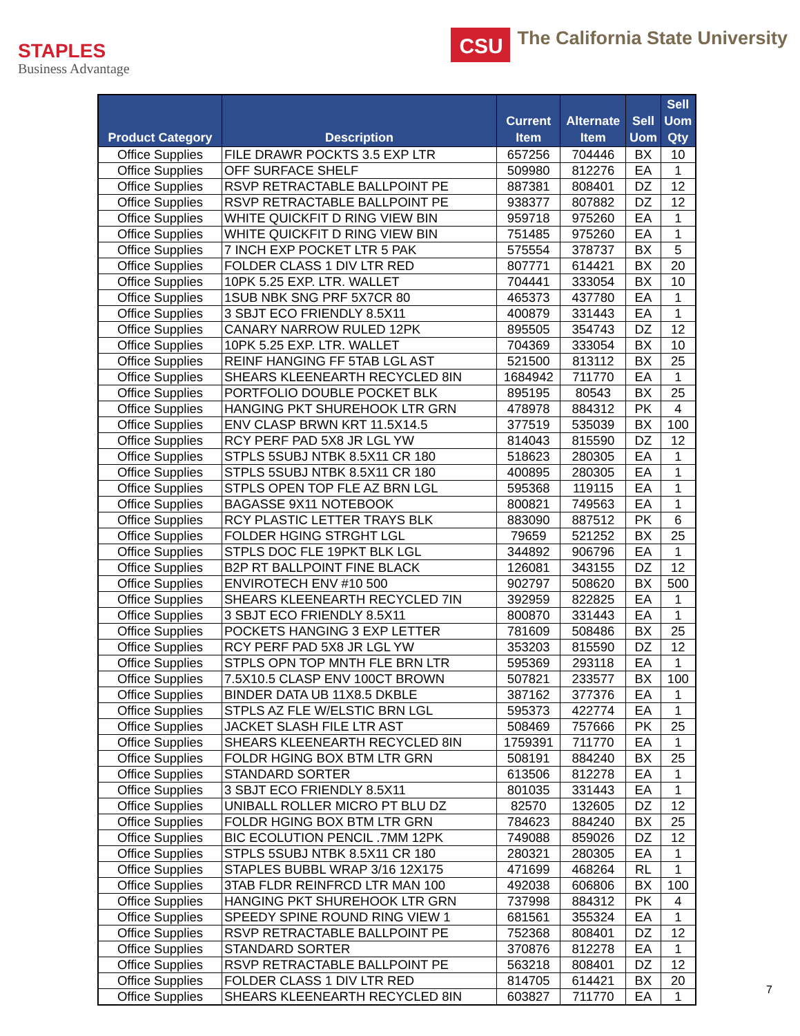STAPLES
Business Advantage
CSU
The California State University
| Product Category | Description | Current Item | Alternate Item | Sell Uom | Sell Uom Qty |
| --- | --- | --- | --- | --- | --- |
| Office Supplies | FILE DRAWR POCKTS 3.5 EXP LTR | 657256 | 704446 | BX | 10 |
| Office Supplies | OFF SURFACE SHELF | 509980 | 812276 | EA | 1 |
| Office Supplies | RSVP RETRACTABLE BALLPOINT PE | 887381 | 808401 | DZ | 12 |
| Office Supplies | RSVP RETRACTABLE BALLPOINT PE | 938377 | 807882 | DZ | 12 |
| Office Supplies | WHITE QUICKFIT D RING VIEW BIN | 959718 | 975260 | EA | 1 |
| Office Supplies | WHITE QUICKFIT D RING VIEW BIN | 751485 | 975260 | EA | 1 |
| Office Supplies | 7 INCH EXP POCKET LTR 5 PAK | 575554 | 378737 | BX | 5 |
| Office Supplies | FOLDER CLASS 1 DIV LTR RED | 807771 | 614421 | BX | 20 |
| Office Supplies | 10PK 5.25 EXP. LTR. WALLET | 704441 | 333054 | BX | 10 |
| Office Supplies | 1SUB NBK SNG PRF 5X7CR 80 | 465373 | 437780 | EA | 1 |
| Office Supplies | 3 SBJT ECO FRIENDLY 8.5X11 | 400879 | 331443 | EA | 1 |
| Office Supplies | CANARY NARROW RULED 12PK | 895505 | 354743 | DZ | 12 |
| Office Supplies | 10PK 5.25 EXP. LTR. WALLET | 704369 | 333054 | BX | 10 |
| Office Supplies | REINF HANGING FF 5TAB LGL AST | 521500 | 813112 | BX | 25 |
| Office Supplies | SHEARS KLEENEARTH RECYCLED 8IN | 1684942 | 711770 | EA | 1 |
| Office Supplies | PORTFOLIO DOUBLE POCKET BLK | 895195 | 80543 | BX | 25 |
| Office Supplies | HANGING PKT SHUREHOOK LTR GRN | 478978 | 884312 | PK | 4 |
| Office Supplies | ENV CLASP BRWN KRT 11.5X14.5 | 377519 | 535039 | BX | 100 |
| Office Supplies | RCY PERF PAD 5X8 JR LGL YW | 814043 | 815590 | DZ | 12 |
| Office Supplies | STPLS 5SUBJ NTBK 8.5X11 CR 180 | 518623 | 280305 | EA | 1 |
| Office Supplies | STPLS 5SUBJ NTBK 8.5X11 CR 180 | 400895 | 280305 | EA | 1 |
| Office Supplies | STPLS OPEN TOP FLE AZ BRN LGL | 595368 | 119115 | EA | 1 |
| Office Supplies | BAGASSE 9X11 NOTEBOOK | 800821 | 749563 | EA | 1 |
| Office Supplies | RCY PLASTIC LETTER TRAYS BLK | 883090 | 887512 | PK | 6 |
| Office Supplies | FOLDER HGING STRGHT LGL | 79659 | 521252 | BX | 25 |
| Office Supplies | STPLS DOC FLE 19PKT BLK LGL | 344892 | 906796 | EA | 1 |
| Office Supplies | B2P RT BALLPOINT FINE BLACK | 126081 | 343155 | DZ | 12 |
| Office Supplies | ENVIROTECH ENV #10 500 | 902797 | 508620 | BX | 500 |
| Office Supplies | SHEARS KLEENEARTH RECYCLED 7IN | 392959 | 822825 | EA | 1 |
| Office Supplies | 3 SBJT ECO FRIENDLY 8.5X11 | 800870 | 331443 | EA | 1 |
| Office Supplies | POCKETS HANGING 3 EXP LETTER | 781609 | 508486 | BX | 25 |
| Office Supplies | RCY PERF PAD 5X8 JR LGL YW | 353203 | 815590 | DZ | 12 |
| Office Supplies | STPLS OPN TOP MNTH FLE BRN LTR | 595369 | 293118 | EA | 1 |
| Office Supplies | 7.5X10.5 CLASP ENV 100CT BROWN | 507821 | 233577 | BX | 100 |
| Office Supplies | BINDER DATA UB 11X8.5 DKBLE | 387162 | 377376 | EA | 1 |
| Office Supplies | STPLS AZ FLE W/ELSTIC BRN LGL | 595373 | 422774 | EA | 1 |
| Office Supplies | JACKET SLASH FILE LTR AST | 508469 | 757666 | PK | 25 |
| Office Supplies | SHEARS KLEENEARTH RECYCLED 8IN | 1759391 | 711770 | EA | 1 |
| Office Supplies | FOLDR HGING BOX BTM LTR GRN | 508191 | 884240 | BX | 25 |
| Office Supplies | STANDARD SORTER | 613506 | 812278 | EA | 1 |
| Office Supplies | 3 SBJT ECO FRIENDLY 8.5X11 | 801035 | 331443 | EA | 1 |
| Office Supplies | UNIBALL ROLLER MICRO PT BLU DZ | 82570 | 132605 | DZ | 12 |
| Office Supplies | FOLDR HGING BOX BTM LTR GRN | 784623 | 884240 | BX | 25 |
| Office Supplies | BIC ECOLUTION PENCIL .7MM 12PK | 749088 | 859026 | DZ | 12 |
| Office Supplies | STPLS 5SUBJ NTBK 8.5X11 CR 180 | 280321 | 280305 | EA | 1 |
| Office Supplies | STAPLES BUBBL WRAP 3/16 12X175 | 471699 | 468264 | RL | 1 |
| Office Supplies | 3TAB FLDR REINFRCD LTR MAN 100 | 492038 | 606806 | BX | 100 |
| Office Supplies | HANGING PKT SHUREHOOK LTR GRN | 737998 | 884312 | PK | 4 |
| Office Supplies | SPEEDY SPINE ROUND RING VIEW 1 | 681561 | 355324 | EA | 1 |
| Office Supplies | RSVP RETRACTABLE BALLPOINT PE | 752368 | 808401 | DZ | 12 |
| Office Supplies | STANDARD SORTER | 370876 | 812278 | EA | 1 |
| Office Supplies | RSVP RETRACTABLE BALLPOINT PE | 563218 | 808401 | DZ | 12 |
| Office Supplies | FOLDER CLASS 1 DIV LTR RED | 814705 | 614421 | BX | 20 |
| Office Supplies | SHEARS KLEENEARTH RECYCLED 8IN | 603827 | 711770 | EA | 1 |
7